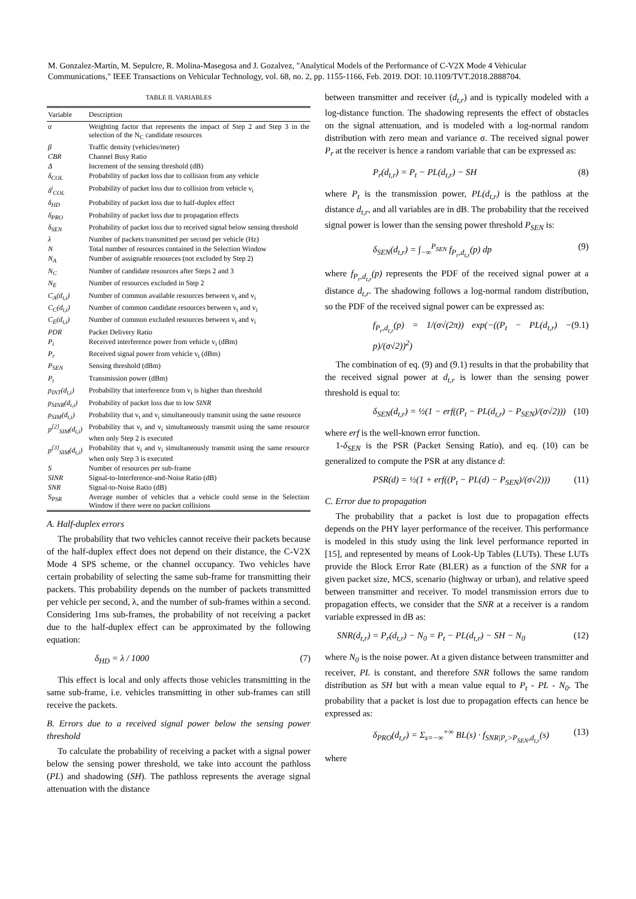M. Gonzalez-Martín, M. Sepulcre, R. Molina-Masegosa and J. Gozalvez, "Analytical Models of the Performance of C-V2X Mode 4 Vehicular Communications," IEEE Transactions on Vehicular Technology, vol. 68, no. 2, pp. 1155-1166, Feb. 2019. DOI: 10.1109/TVT.2018.2888704.
TABLE II. VARIABLES
| Variable | Description |
| --- | --- |
| α | Weighting factor that represents the impact of Step 2 and Step 3 in the selection of the N<sub>C</sub> candidate resources |
| β | Traffic density (vehicles/meter) |
| CBR | Channel Busy Ratio |
| Δ | Increment of the sensing threshold (dB) |
| δ<sub>COL</sub> | Probability of packet loss due to collision from any vehicle |
| δ<sup>i</sup><sub>COL</sub> | Probability of packet loss due to collision from vehicle v<sub>i</sub> |
| δ<sub>HD</sub> | Probability of packet loss due to half-duplex effect |
| δ<sub>PRO</sub> | Probability of packet loss due to propagation effects |
| δ<sub>SEN</sub> | Probability of packet loss due to received signal below sensing threshold |
| λ | Number of packets transmitted per second per vehicle (Hz) |
| N | Total number of resources contained in the Selection Window |
| N<sub>A</sub> | Number of assignable resources (not excluded by Step 2) |
| N<sub>C</sub> | Number of candidate resources after Steps 2 and 3 |
| N<sub>E</sub> | Number of resources excluded in Step 2 |
| C<sub>A</sub>(d<sub>t,i</sub>) | Number of common available resources between v<sub>t</sub> and v<sub>i</sub> |
| C<sub>C</sub>(d<sub>t,i</sub>) | Number of common candidate resources between v<sub>t</sub> and v<sub>i</sub> |
| C<sub>E</sub>(d<sub>t,i</sub>) | Number of common excluded resources between v<sub>t</sub> and v<sub>i</sub> |
| PDR | Packet Delivery Ratio |
| P<sub>i</sub> | Received interference power from vehicle v<sub>i</sub> (dBm) |
| P<sub>r</sub> | Received signal power from vehicle v<sub>t</sub> (dBm) |
| P<sub>SEN</sub> | Sensing threshold (dBm) |
| P<sub>t</sub> | Transmission power (dBm) |
| p<sub>INT</sub>(d<sub>t,i</sub>) | Probability that interference from v<sub>i</sub> is higher than threshold |
| p<sub>SINR</sub>(d<sub>t,i</sub>) | Probability of packet loss due to low SINR |
| p<sub>SIM</sub>(d<sub>t,i</sub>) | Probability that v<sub>t</sub> and v<sub>i</sub> simultaneously transmit using the same resource |
| p<sup>[2]</sup><sub>SIM</sub>(d<sub>t,i</sub>) | Probability that v<sub>t</sub> and v<sub>i</sub> simultaneously transmit using the same resource when only Step 2 is executed |
| p<sup>[3]</sup><sub>SIM</sub>(d<sub>t,i</sub>) | Probability that v<sub>t</sub> and v<sub>i</sub> simultaneously transmit using the same resource when only Step 3 is executed |
| S | Number of resources per sub-frame |
| SINR | Signal-to-Interference-and-Noise Ratio (dB) |
| SNR | Signal-to-Noise Ratio (dB) |
| S<sub>PSR</sub> | Average number of vehicles that a vehicle could sense in the Selection Window if there were no packet collisions |
A. Half-duplex errors
The probability that two vehicles cannot receive their packets because of the half-duplex effect does not depend on their distance, the C-V2X Mode 4 SPS scheme, or the channel occupancy. Two vehicles have certain probability of selecting the same sub-frame for transmitting their packets. This probability depends on the number of packets transmitted per vehicle per second, λ, and the number of sub-frames within a second. Considering 1ms sub-frames, the probability of not receiving a packet due to the half-duplex effect can be approximated by the following equation:
δ<sub>HD</sub> = λ / 1000 (7)
This effect is local and only affects those vehicles transmitting in the same sub-frame, i.e. vehicles transmitting in other sub-frames can still receive the packets.
B. Errors due to a received signal power below the sensing power threshold
To calculate the probability of receiving a packet with a signal power below the sensing power threshold, we take into account the pathloss (PL) and shadowing (SH). The pathloss represents the average signal attenuation with the distance
between transmitter and receiver (d<sub>t,r</sub>) and is typically modeled with a log-distance function. The shadowing represents the effect of obstacles on the signal attenuation, and is modeled with a log-normal random distribution with zero mean and variance σ. The received signal power P<sub>r</sub> at the receiver is hence a random variable that can be expressed as:
P<sub>r</sub>(d<sub>t,r</sub>) = P<sub>t</sub> − PL(d<sub>t,r</sub>) − SH (8)
where P<sub>t</sub> is the transmission power, PL(d<sub>t,r</sub>) is the pathloss at the distance d<sub>t,r</sub>, and all variables are in dB. The probability that the received signal power is lower than the sensing power threshold P<sub>SEN</sub> is:
δ<sub>SEN</sub>(d<sub>t,r</sub>) = ∫<sub>−∞</sub><sup>P<sub>SEN</sub></sup> f<sub>P<sub>r</sub>,d<sub>t,r</sub></sub>(p) dp (9)
where f<sub>P<sub>r</sub>,d<sub>t,r</sub></sub>(p) represents the PDF of the received signal power at a distance d<sub>t,r</sub>. The shadowing follows a log-normal random distribution, so the PDF of the received signal power can be expressed as:
f<sub>P<sub>r</sub>,d<sub>t,r</sub></sub>(p) = 1/(σ√(2π)) exp(−((P<sub>t</sub> − PL(d<sub>t,r</sub>) − p)/(σ√2))<sup>2</sup>) (9.1)
The combination of eq. (9) and (9.1) results in that the probability that the received signal power at d<sub>t,r</sub> is lower than the sensing power threshold is equal to:
δ<sub>SEN</sub>(d<sub>t,r</sub>) = ½(1 − erf((P<sub>t</sub> − PL(d<sub>t,r</sub>) − P<sub>SEN</sub>)/(σ√2))) (10)
where erf is the well-known error function.
1-δ<sub>SEN</sub> is the PSR (Packet Sensing Ratio), and eq. (10) can be generalized to compute the PSR at any distance d:
PSR(d) = ½(1 + erf((P<sub>t</sub> − PL(d) − P<sub>SEN</sub>)/(σ√2))) (11)
C. Error due to propagation
The probability that a packet is lost due to propagation effects depends on the PHY layer performance of the receiver. This performance is modeled in this study using the link level performance reported in [15], and represented by means of Look-Up Tables (LUTs). These LUTs provide the Block Error Rate (BLER) as a function of the SNR for a given packet size, MCS, scenario (highway or urban), and relative speed between transmitter and receiver. To model transmission errors due to propagation effects, we consider that the SNR at a receiver is a random variable expressed in dB as:
SNR(d<sub>t,r</sub>) = P<sub>r</sub>(d<sub>t,r</sub>) − N<sub>0</sub> = P<sub>t</sub> − PL(d<sub>t,r</sub>) − SH − N<sub>0</sub> (12)
where N<sub>0</sub> is the noise power. At a given distance between transmitter and receiver, PL is constant, and therefore SNR follows the same random distribution as SH but with a mean value equal to P<sub>t</sub> - PL - N<sub>0</sub>. The probability that a packet is lost due to propagation effects can hence be expressed as:
δ<sub>PRO</sub>(d<sub>t,r</sub>) = Σ<sub>s=−∞</sub><sup>+∞</sup> BL(s) · f<sub>SNR|P<sub>r</sub>>P<sub>SEN</sub>,d<sub>t,r</sub></sub>(s) (13)
where